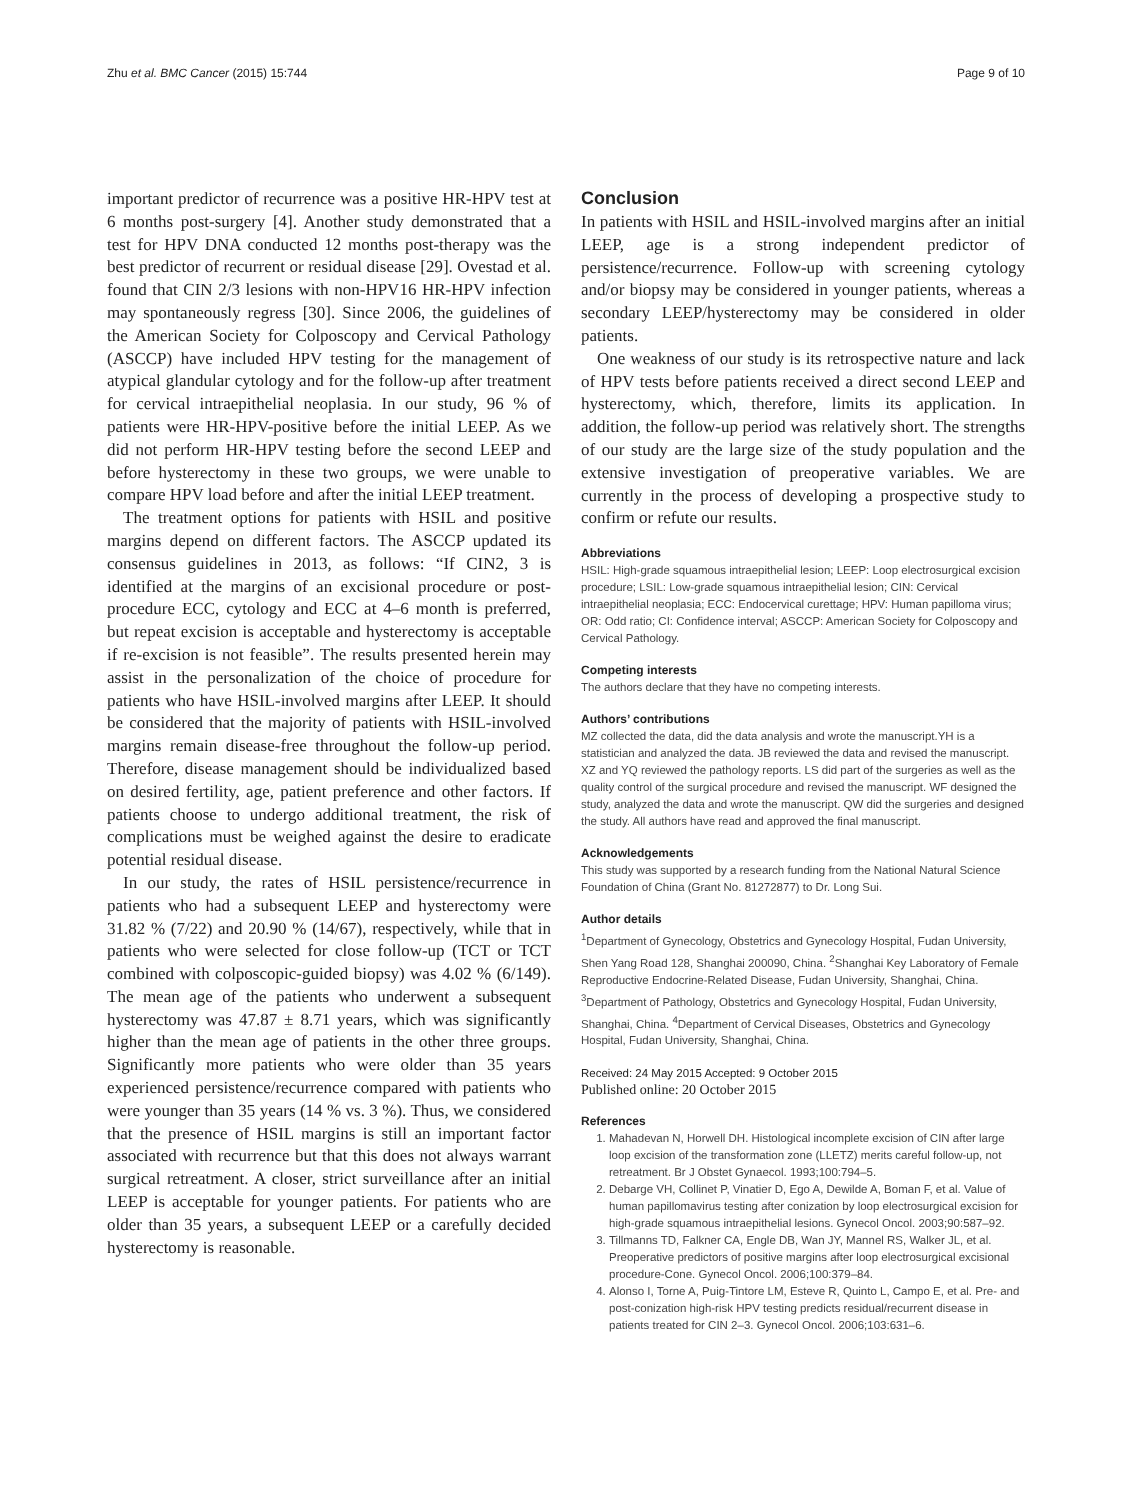Zhu et al. BMC Cancer (2015) 15:744 Page 9 of 10
important predictor of recurrence was a positive HR-HPV test at 6 months post-surgery [4]. Another study demonstrated that a test for HPV DNA conducted 12 months post-therapy was the best predictor of recurrent or residual disease [29]. Ovestad et al. found that CIN 2/3 lesions with non-HPV16 HR-HPV infection may spontaneously regress [30]. Since 2006, the guidelines of the American Society for Colposcopy and Cervical Pathology (ASCCP) have included HPV testing for the management of atypical glandular cytology and for the follow-up after treatment for cervical intraepithelial neoplasia. In our study, 96 % of patients were HR-HPV-positive before the initial LEEP. As we did not perform HR-HPV testing before the second LEEP and before hysterectomy in these two groups, we were unable to compare HPV load before and after the initial LEEP treatment.
The treatment options for patients with HSIL and positive margins depend on different factors. The ASCCP updated its consensus guidelines in 2013, as follows: “If CIN2, 3 is identified at the margins of an excisional procedure or post-procedure ECC, cytology and ECC at 4–6 month is preferred, but repeat excision is acceptable and hysterectomy is acceptable if re-excision is not feasible”. The results presented herein may assist in the personalization of the choice of procedure for patients who have HSIL-involved margins after LEEP. It should be considered that the majority of patients with HSIL-involved margins remain disease-free throughout the follow-up period. Therefore, disease management should be individualized based on desired fertility, age, patient preference and other factors. If patients choose to undergo additional treatment, the risk of complications must be weighed against the desire to eradicate potential residual disease.
In our study, the rates of HSIL persistence/recurrence in patients who had a subsequent LEEP and hysterectomy were 31.82 % (7/22) and 20.90 % (14/67), respectively, while that in patients who were selected for close follow-up (TCT or TCT combined with colposcopic-guided biopsy) was 4.02 % (6/149). The mean age of the patients who underwent a subsequent hysterectomy was 47.87 ± 8.71 years, which was significantly higher than the mean age of patients in the other three groups. Significantly more patients who were older than 35 years experienced persistence/recurrence compared with patients who were younger than 35 years (14 % vs. 3 %). Thus, we considered that the presence of HSIL margins is still an important factor associated with recurrence but that this does not always warrant surgical retreatment. A closer, strict surveillance after an initial LEEP is acceptable for younger patients. For patients who are older than 35 years, a subsequent LEEP or a carefully decided hysterectomy is reasonable.
Conclusion
In patients with HSIL and HSIL-involved margins after an initial LEEP, age is a strong independent predictor of persistence/recurrence. Follow-up with screening cytology and/or biopsy may be considered in younger patients, whereas a secondary LEEP/hysterectomy may be considered in older patients.
One weakness of our study is its retrospective nature and lack of HPV tests before patients received a direct second LEEP and hysterectomy, which, therefore, limits its application. In addition, the follow-up period was relatively short. The strengths of our study are the large size of the study population and the extensive investigation of preoperative variables. We are currently in the process of developing a prospective study to confirm or refute our results.
Abbreviations
HSIL: High-grade squamous intraepithelial lesion; LEEP: Loop electrosurgical excision procedure; LSIL: Low-grade squamous intraepithelial lesion; CIN: Cervical intraepithelial neoplasia; ECC: Endocervical curettage; HPV: Human papilloma virus; OR: Odd ratio; CI: Confidence interval; ASCCP: American Society for Colposcopy and Cervical Pathology.
Competing interests
The authors declare that they have no competing interests.
Authors’ contributions
MZ collected the data, did the data analysis and wrote the manuscript.YH is a statistician and analyzed the data. JB reviewed the data and revised the manuscript. XZ and YQ reviewed the pathology reports. LS did part of the surgeries as well as the quality control of the surgical procedure and revised the manuscript. WF designed the study, analyzed the data and wrote the manuscript. QW did the surgeries and designed the study. All authors have read and approved the final manuscript.
Acknowledgements
This study was supported by a research funding from the National Natural Science Foundation of China (Grant No. 81272877) to Dr. Long Sui.
Author details
<sup>1</sup> Department of Gynecology, Obstetrics and Gynecology Hospital, Fudan University, Shen Yang Road 128, Shanghai 200090, China. <sup>2</sup>Shanghai Key Laboratory of Female Reproductive Endocrine-Related Disease, Fudan University, Shanghai, China. <sup>3</sup>Department of Pathology, Obstetrics and Gynecology Hospital, Fudan University, Shanghai, China. <sup>4</sup>Department of Cervical Diseases, Obstetrics and Gynecology Hospital, Fudan University, Shanghai, China.
Received: 24 May 2015 Accepted: 9 October 2015
Published online: 20 October 2015
References
1. Mahadevan N, Horwell DH. Histological incomplete excision of CIN after large loop excision of the transformation zone (LLETZ) merits careful follow-up, not retreatment. Br J Obstet Gynaecol. 1993;100:794–5.
2. Debarge VH, Collinet P, Vinatier D, Ego A, Dewilde A, Boman F, et al. Value of human papillomavirus testing after conization by loop electrosurgical excision for high-grade squamous intraepithelial lesions. Gynecol Oncol. 2003;90:587–92.
3. Tillmanns TD, Falkner CA, Engle DB, Wan JY, Mannel RS, Walker JL, et al. Preoperative predictors of positive margins after loop electrosurgical excisional procedure-Cone. Gynecol Oncol. 2006;100:379–84.
4. Alonso I, Torne A, Puig-Tintore LM, Esteve R, Quinto L, Campo E, et al. Pre- and post-conization high-risk HPV testing predicts residual/recurrent disease in patients treated for CIN 2–3. Gynecol Oncol. 2006;103:631–6.